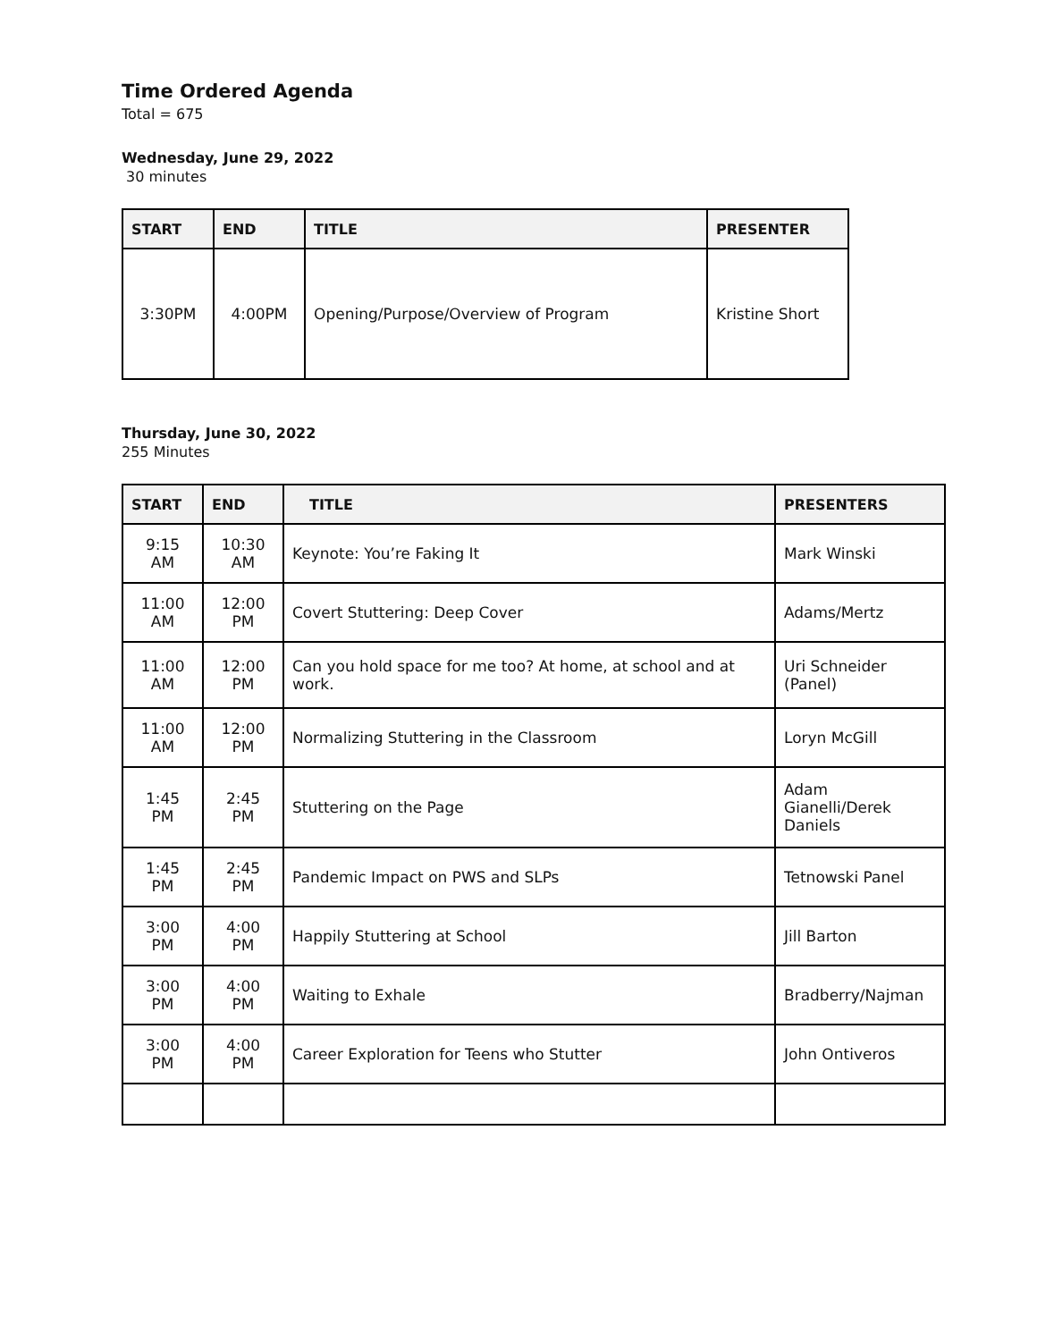Time Ordered Agenda
Total = 675
Wednesday, June 29, 2022
30 minutes
| START | END | TITLE | PRESENTER |
| --- | --- | --- | --- |
| 3:30PM | 4:00PM | Opening/Purpose/Overview of Program | Kristine Short |
Thursday, June 30, 2022
255 Minutes
| START | END | TITLE | PRESENTERS |
| --- | --- | --- | --- |
| 9:15 AM | 10:30 AM | Keynote: You’re Faking It | Mark Winski |
| 11:00 AM | 12:00 PM | Covert Stuttering: Deep Cover | Adams/Mertz |
| 11:00 AM | 12:00 PM | Can you hold space for me too? At home, at school and at work. | Uri Schneider (Panel) |
| 11:00 AM | 12:00 PM | Normalizing Stuttering in the Classroom | Loryn McGill |
| 1:45 PM | 2:45 PM | Stuttering on the Page | Adam Gianelli/Derek Daniels |
| 1:45 PM | 2:45 PM | Pandemic Impact on PWS and SLPs | Tetnowski Panel |
| 3:00 PM | 4:00 PM | Happily Stuttering at School | Jill Barton |
| 3:00 PM | 4:00 PM | Waiting to Exhale | Bradberry/Najman |
| 3:00 PM | 4:00 PM | Career Exploration for Teens who Stutter | John Ontiveros |